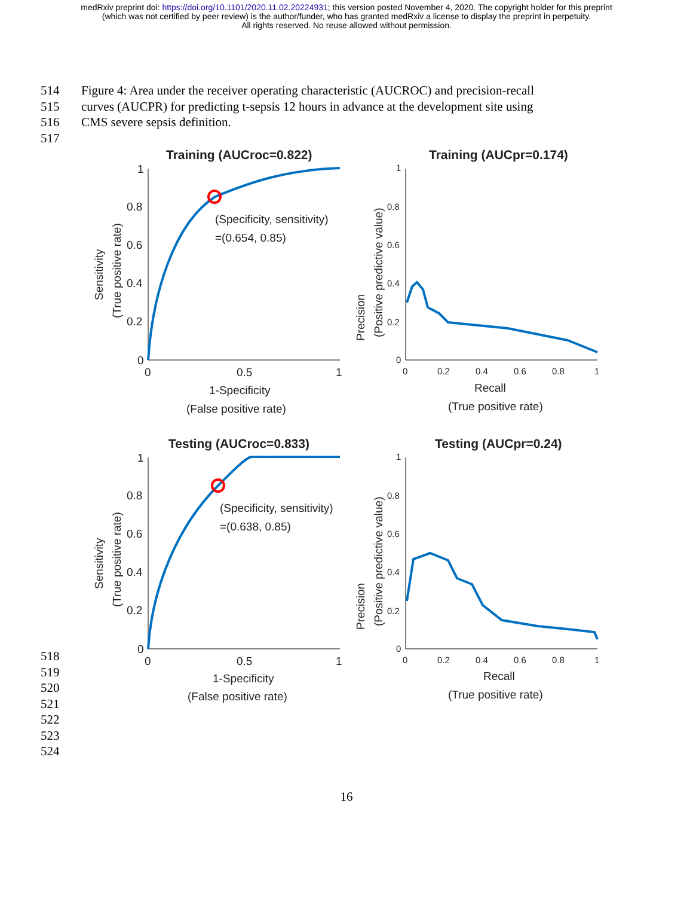medRxiv preprint doi: https://doi.org/10.1101/2020.11.02.20224931; this version posted November 4, 2020. The copyright holder for this preprint
(which was not certified by peer review) is the author/funder, who has granted medRxiv a license to display the preprint in perpetuity.
All rights reserved. No reuse allowed without permission.
514 Figure 4: Area under the receiver operating characteristic (AUCROC) and precision-recall
515 curves (AUCPR) for predicting t-sepsis 12 hours in advance at the development site using
516 CMS severe sepsis definition.
517
Training (AUCroc=0.822)
(Specificity, sensitivity)
=(0.654, 0.85)
1
0.8
0.6
0.4
0.2
0
0
0.5
1
1-Specificity
(False positive rate)
Sensitivity
(True positive rate)
Training (AUCpr=0.174)
1
0.8
0.6
0.4
0.2
0
0
0.2
0.4
0.6
0.8
1
Recall
(True positive rate)
Precision
(Positive predictive value)
Testing (AUCroc=0.833)
(Specificity, sensitivity)
=(0.638, 0.85)
1
0.8
0.6
0.4
0.2
0
0
0.5
1
1-Specificity
(False positive rate)
Sensitivity
(True positive rate)
Testing (AUCpr=0.24)
1
0.8
0.6
0.4
0.2
0
0
0.2
0.4
0.6
0.8
1
Recall
(True positive rate)
Precision
(Positive predictive value)
518
519
520
521
522
523
524
16